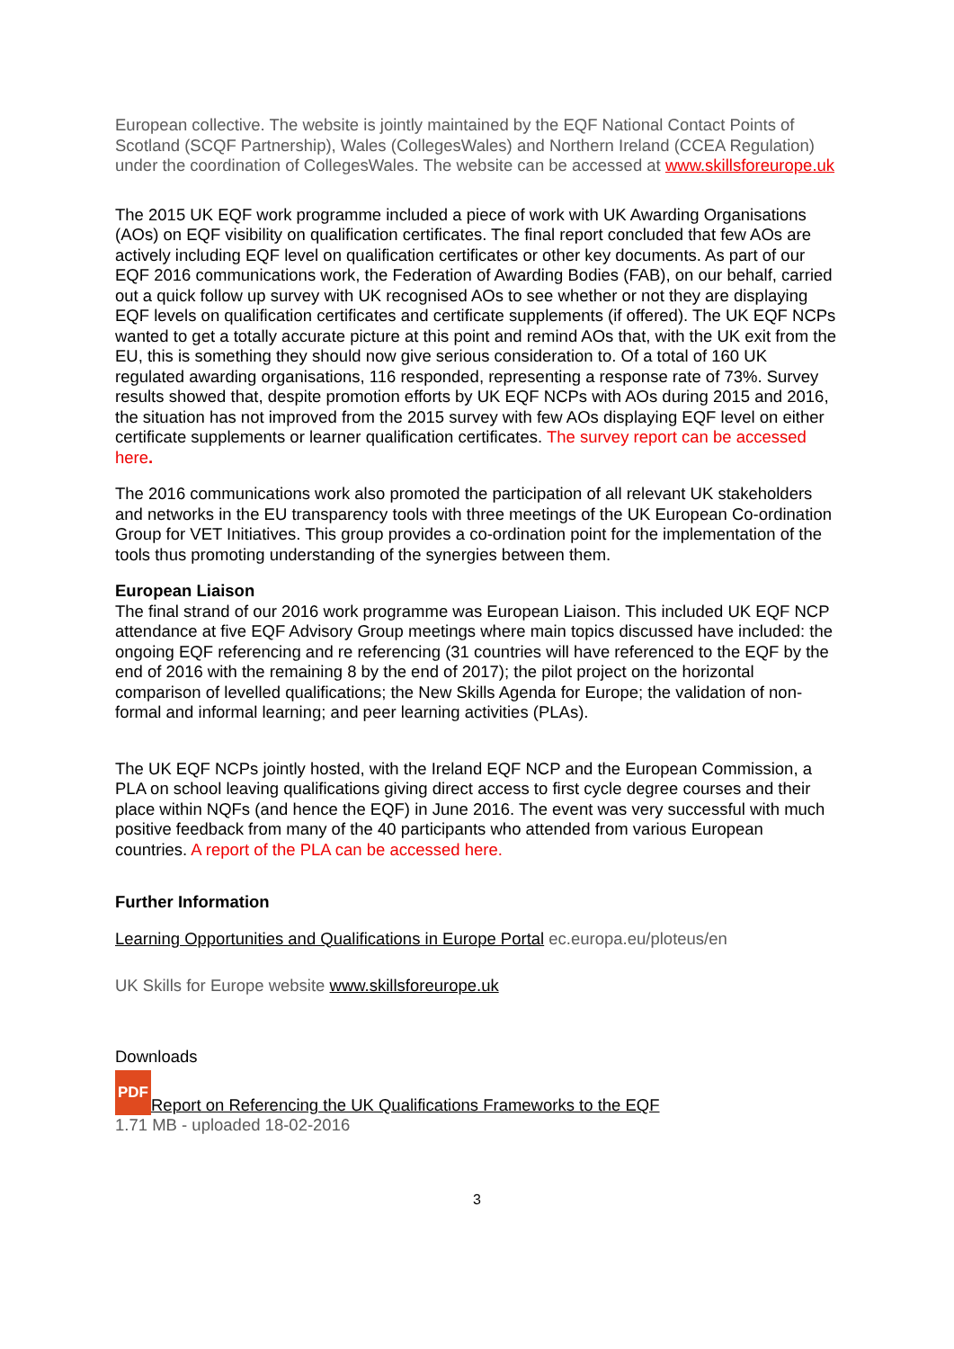European collective. The website is jointly maintained by the EQF National Contact Points of Scotland (SCQF Partnership), Wales (CollegesWales) and Northern Ireland (CCEA Regulation) under the coordination of CollegesWales. The website can be accessed at www.skillsforeurope.uk
The 2015 UK EQF work programme included a piece of work with UK Awarding Organisations (AOs) on EQF visibility on qualification certificates. The final report concluded that few AOs are actively including EQF level on qualification certificates or other key documents. As part of our EQF 2016 communications work, the Federation of Awarding Bodies (FAB), on our behalf, carried out a quick follow up survey with UK recognised AOs to see whether or not they are displaying EQF levels on qualification certificates and certificate supplements (if offered). The UK EQF NCPs wanted to get a totally accurate picture at this point and remind AOs that, with the UK exit from the EU, this is something they should now give serious consideration to. Of a total of 160 UK regulated awarding organisations, 116 responded, representing a response rate of 73%. Survey results showed that, despite promotion efforts by UK EQF NCPs with AOs during 2015 and 2016, the situation has not improved from the 2015 survey with few AOs displaying EQF level on either certificate supplements or learner qualification certificates. The survey report can be accessed here.
The 2016 communications work also promoted the participation of all relevant UK stakeholders and networks in the EU transparency tools with three meetings of the UK European Co-ordination Group for VET Initiatives. This group provides a co-ordination point for the implementation of the tools thus promoting understanding of the synergies between them.
European Liaison
The final strand of our 2016 work programme was European Liaison. This included UK EQF NCP attendance at five EQF Advisory Group meetings where main topics discussed have included: the ongoing EQF referencing and re referencing (31 countries will have referenced to the EQF by the end of 2016 with the remaining 8 by the end of 2017); the pilot project on the horizontal comparison of levelled qualifications; the New Skills Agenda for Europe; the validation of non- formal and informal learning; and peer learning activities (PLAs).
The UK EQF NCPs jointly hosted, with the Ireland EQF NCP and the European Commission, a PLA on school leaving qualifications giving direct access to first cycle degree courses and their place within NQFs (and hence the EQF) in June 2016. The event was very successful with much positive feedback from many of the 40 participants who attended from various European countries. A report of the PLA can be accessed here.
Further Information
Learning Opportunities and Qualifications in Europe Portal ec.europa.eu/ploteus/en
UK Skills for Europe website www.skillsforeurope.uk
Downloads
PDF Report on Referencing the UK Qualifications Frameworks to the EQF
1.71 MB - uploaded 18-02-2016
3